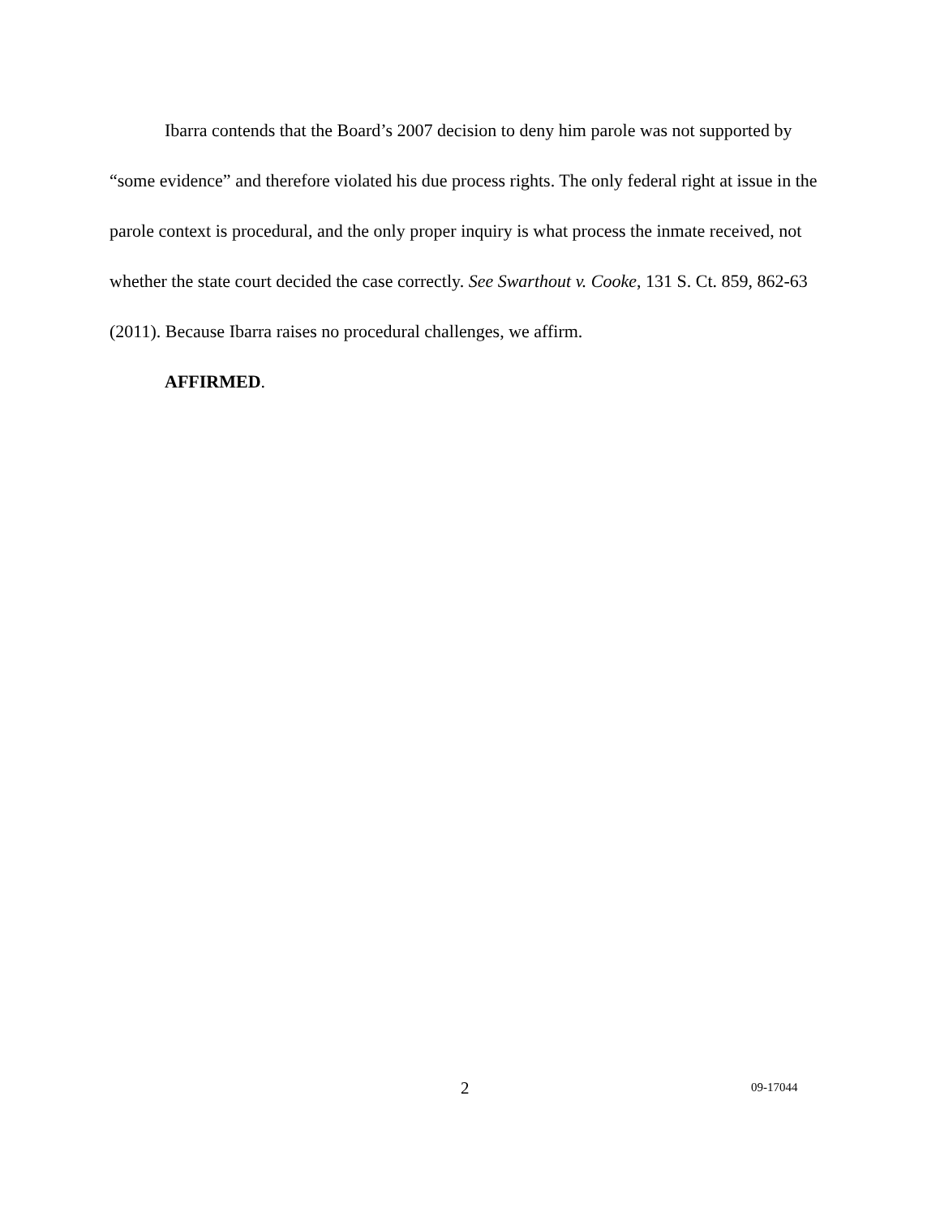Ibarra contends that the Board’s 2007 decision to deny him parole was not supported by “some evidence” and therefore violated his due process rights. The only federal right at issue in the parole context is procedural, and the only proper inquiry is what process the inmate received, not whether the state court decided the case correctly. See Swarthout v. Cooke, 131 S. Ct. 859, 862-63 (2011). Because Ibarra raises no procedural challenges, we affirm.
AFFIRMED.
2 09-17044